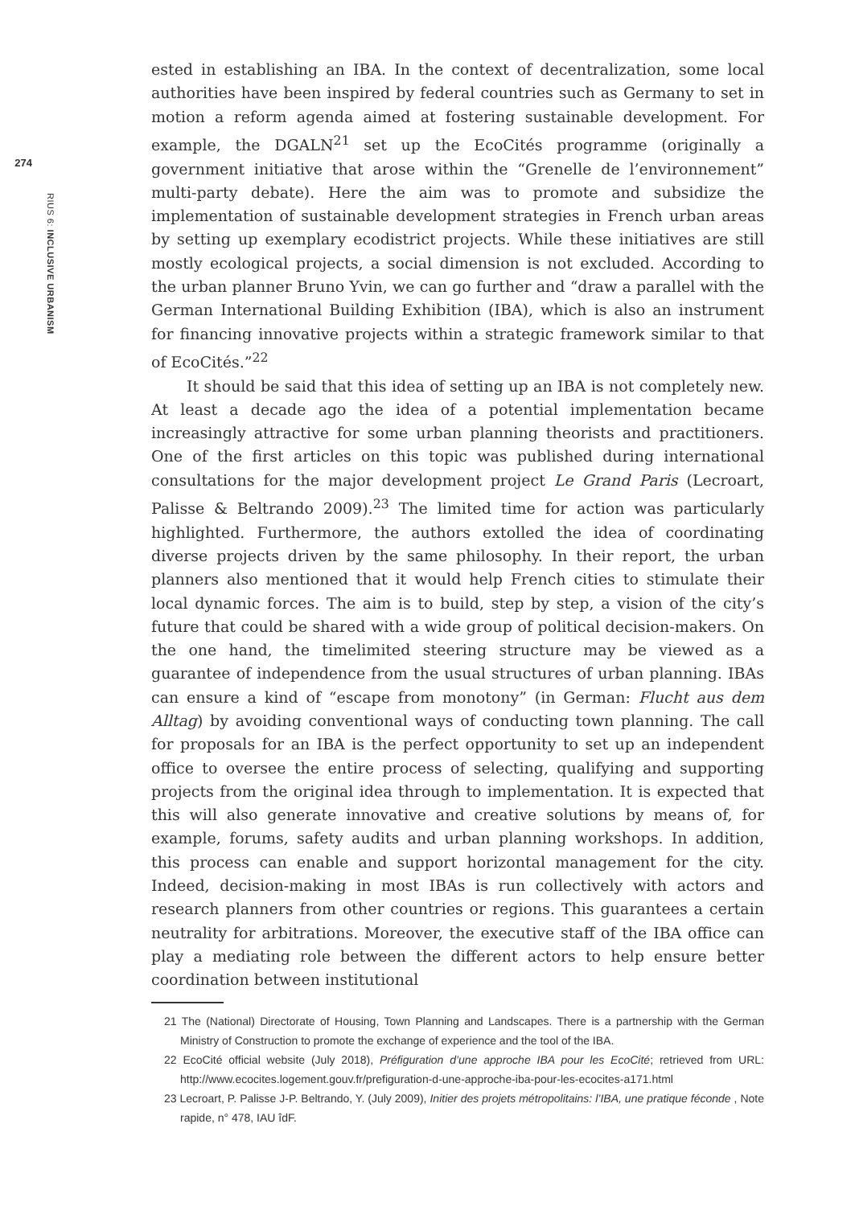274
RIUS 6: INCLUSIVE URBANISM
ested in establishing an IBA. In the context of decentralization, some local authorities have been inspired by federal countries such as Germany to set in motion a reform agenda aimed at fostering sustainable development. For example, the DGALN<sup>21</sup> set up the EcoCités programme (originally a government initiative that arose within the “Grenelle de l’environnement” multi-party debate). Here the aim was to promote and subsidize the implementation of sustainable development strategies in French urban areas by setting up exemplary ecodistrict projects. While these initiatives are still mostly ecological projects, a social dimension is not excluded. According to the urban planner Bruno Yvin, we can go further and “draw a parallel with the German International Building Exhibition (IBA), which is also an instrument for financing innovative projects within a strategic framework similar to that of EcoCités.”<sup>22</sup>
It should be said that this idea of setting up an IBA is not completely new. At least a decade ago the idea of a potential implementation became increasingly attractive for some urban planning theorists and practitioners. One of the first articles on this topic was published during international consultations for the major development project Le Grand Paris (Lecroart, Palisse & Beltrando 2009).<sup>23</sup> The limited time for action was particularly highlighted. Furthermore, the authors extolled the idea of coordinating diverse projects driven by the same philosophy. In their report, the urban planners also mentioned that it would help French cities to stimulate their local dynamic forces. The aim is to build, step by step, a vision of the city’s future that could be shared with a wide group of political decision-makers. On the one hand, the timelimited steering structure may be viewed as a guarantee of independence from the usual structures of urban planning. IBAs can ensure a kind of “escape from monotony” (in German: Flucht aus dem Alltag) by avoiding conventional ways of conducting town planning. The call for proposals for an IBA is the perfect opportunity to set up an independent office to oversee the entire process of selecting, qualifying and supporting projects from the original idea through to implementation. It is expected that this will also generate innovative and creative solutions by means of, for example, forums, safety audits and urban planning workshops. In addition, this process can enable and support horizontal management for the city. Indeed, decision-making in most IBAs is run collectively with actors and research planners from other countries or regions. This guarantees a certain neutrality for arbitrations. Moreover, the executive staff of the IBA office can play a mediating role between the different actors to help ensure better coordination between institutional
21 The (National) Directorate of Housing, Town Planning and Landscapes. There is a partnership with the German Ministry of Construction to promote the exchange of experience and the tool of the IBA.
22 EcoCité official website (July 2018), Préfiguration d’une approche IBA pour les EcoCité; retrieved from URL: http://www.ecocites.logement.gouv.fr/prefiguration-d-une-approche-iba-pour-les-ecocites-a171.html
23 Lecroart, P. Palisse J-P. Beltrando, Y. (July 2009), Initier des projets métropolitains: l’IBA, une pratique féconde , Note rapide, n° 478, IAU îdF.